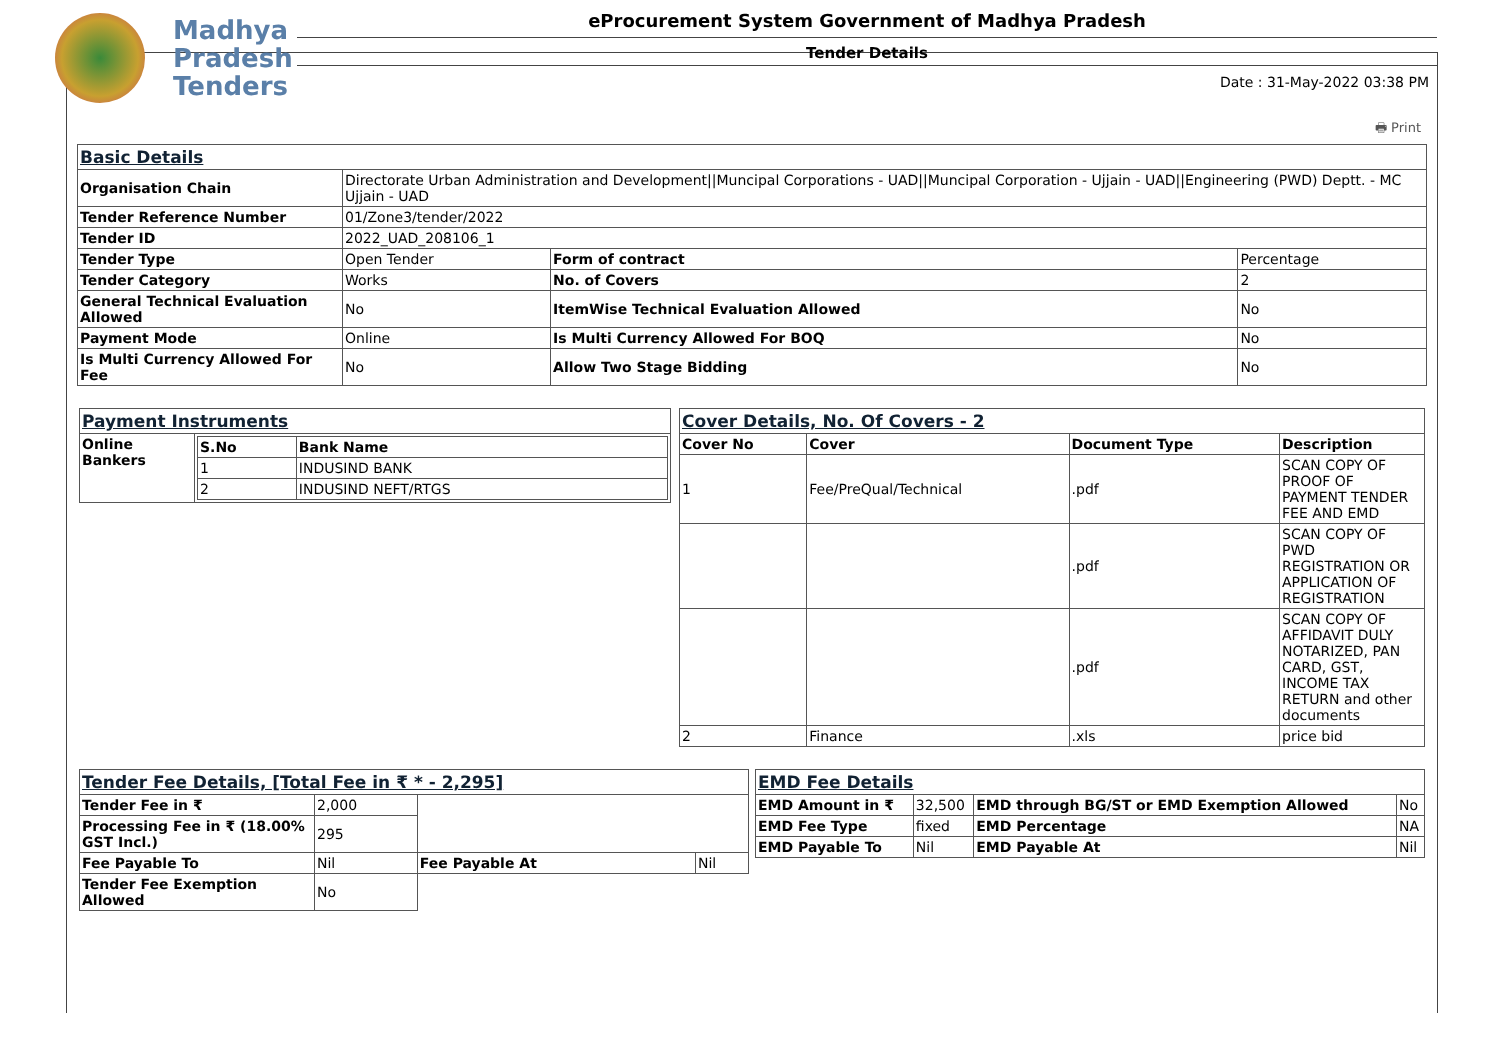Madhya
Pradesh
Tenders
eProcurement System Government of Madhya Pradesh
Tender Details
Date : 31-May-2022 03:38 PM
🖶 Print
| Basic Details | | | |
| Organisation Chain | Directorate Urban Administration and Development//Muncipal Corporations - UAD//Muncipal Corporation - Ujjain - UAD//Engineering (PWD) Deptt. - MC Ujjain - UAD | | |
| Tender Reference Number | 01/Zone3/tender/2022 | | |
| Tender ID | 2022_UAD_208106_1 | | |
| Tender Type | Open Tender | Form of contract | Percentage |
| Tender Category | Works | No. of Covers | 2 |
| General Technical Evaluation Allowed | No | ItemWise Technical Evaluation Allowed | No |
| Payment Mode | Online | Is Multi Currency Allowed For BOQ | No |
| Is Multi Currency Allowed For Fee | No | Allow Two Stage Bidding | No |
| Payment Instruments | |
| Online Bankers | / S.No / Bank Name / / --- / --- / / 1 / INDUSIND BANK / / 2 / INDUSIND NEFT/RTGS / |
| Cover Details, No. Of Covers - 2 | | | |
| Cover No | Cover | Document Type | Description |
| 1 | Fee/PreQual/Technical | .pdf | SCAN COPY OF PROOF OF PAYMENT TENDER FEE AND EMD |
| | | .pdf | SCAN COPY OF PWD REGISTRATION OR APPLICATION OF REGISTRATION |
| | | .pdf | SCAN COPY OF AFFIDAVIT DULY NOTARIZED, PAN CARD, GST, INCOME TAX RETURN and other documents |
| 2 | Finance | .xls | price bid |
| Tender Fee Details, [Total Fee in ₹ * - 2,295] | | | |
| Tender Fee in ₹ | 2,000 | | |
| Processing Fee in ₹ (18.00% GST Incl.) | 295 | | |
| Fee Payable To | Nil | Fee Payable At | Nil |
| Tender Fee Exemption Allowed | No | | |
| EMD Fee Details | | | |
| EMD Amount in ₹ | 32,500 | EMD through BG/ST or EMD Exemption Allowed | No |
| EMD Fee Type | fixed | EMD Percentage | NA |
| EMD Payable To | Nil | EMD Payable At | Nil |